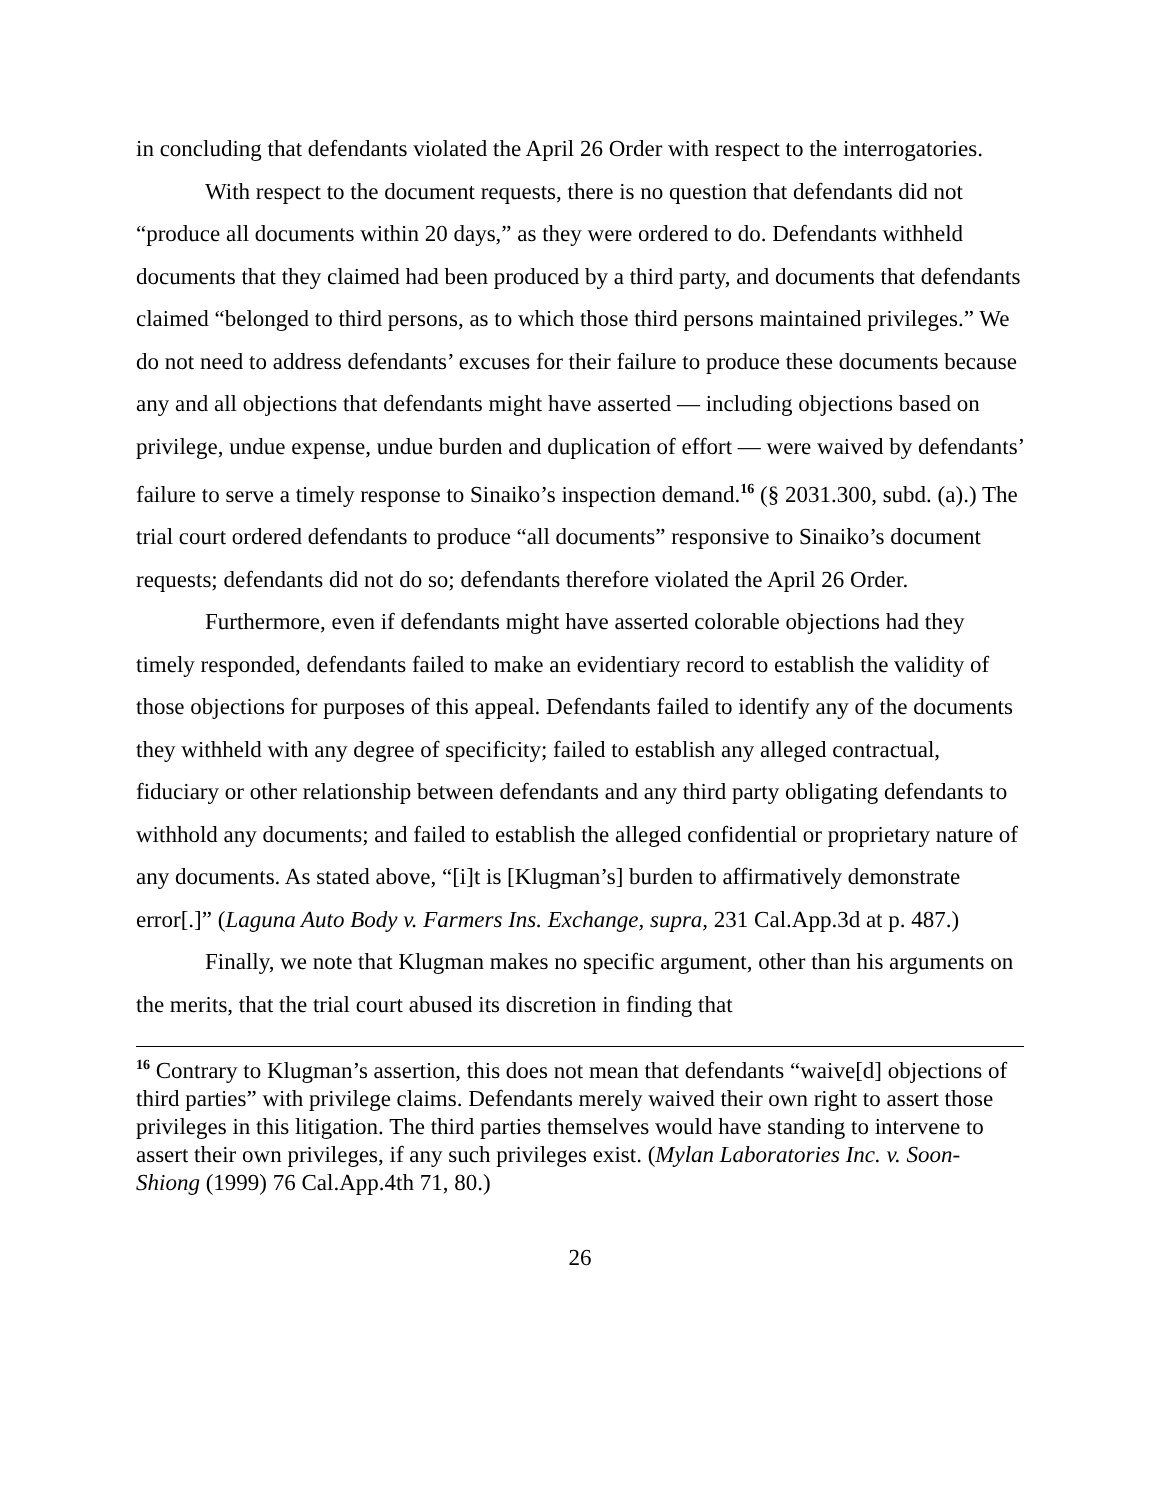in concluding that defendants violated the April 26 Order with respect to the interrogatories.
With respect to the document requests, there is no question that defendants did not “produce all documents within 20 days,” as they were ordered to do. Defendants withheld documents that they claimed had been produced by a third party, and documents that defendants claimed “belonged to third persons, as to which those third persons maintained privileges.” We do not need to address defendants’ excuses for their failure to produce these documents because any and all objections that defendants might have asserted — including objections based on privilege, undue expense, undue burden and duplication of effort — were waived by defendants’ failure to serve a timely response to Sinaiko’s inspection demand.<sup>16</sup> (§ 2031.300, subd. (a).) The trial court ordered defendants to produce “all documents” responsive to Sinaiko’s document requests; defendants did not do so; defendants therefore violated the April 26 Order.
Furthermore, even if defendants might have asserted colorable objections had they timely responded, defendants failed to make an evidentiary record to establish the validity of those objections for purposes of this appeal. Defendants failed to identify any of the documents they withheld with any degree of specificity; failed to establish any alleged contractual, fiduciary or other relationship between defendants and any third party obligating defendants to withhold any documents; and failed to establish the alleged confidential or proprietary nature of any documents. As stated above, “[i]t is [Klugman’s] burden to affirmatively demonstrate error[.]” (Laguna Auto Body v. Farmers Ins. Exchange, supra, 231 Cal.App.3d at p. 487.)
Finally, we note that Klugman makes no specific argument, other than his arguments on the merits, that the trial court abused its discretion in finding that
<sup>16</sup> Contrary to Klugman’s assertion, this does not mean that defendants “waive[d] objections of third parties” with privilege claims. Defendants merely waived their own right to assert those privileges in this litigation. The third parties themselves would have standing to intervene to assert their own privileges, if any such privileges exist. (Mylan Laboratories Inc. v. Soon-Shiong (1999) 76 Cal.App.4th 71, 80.)
26